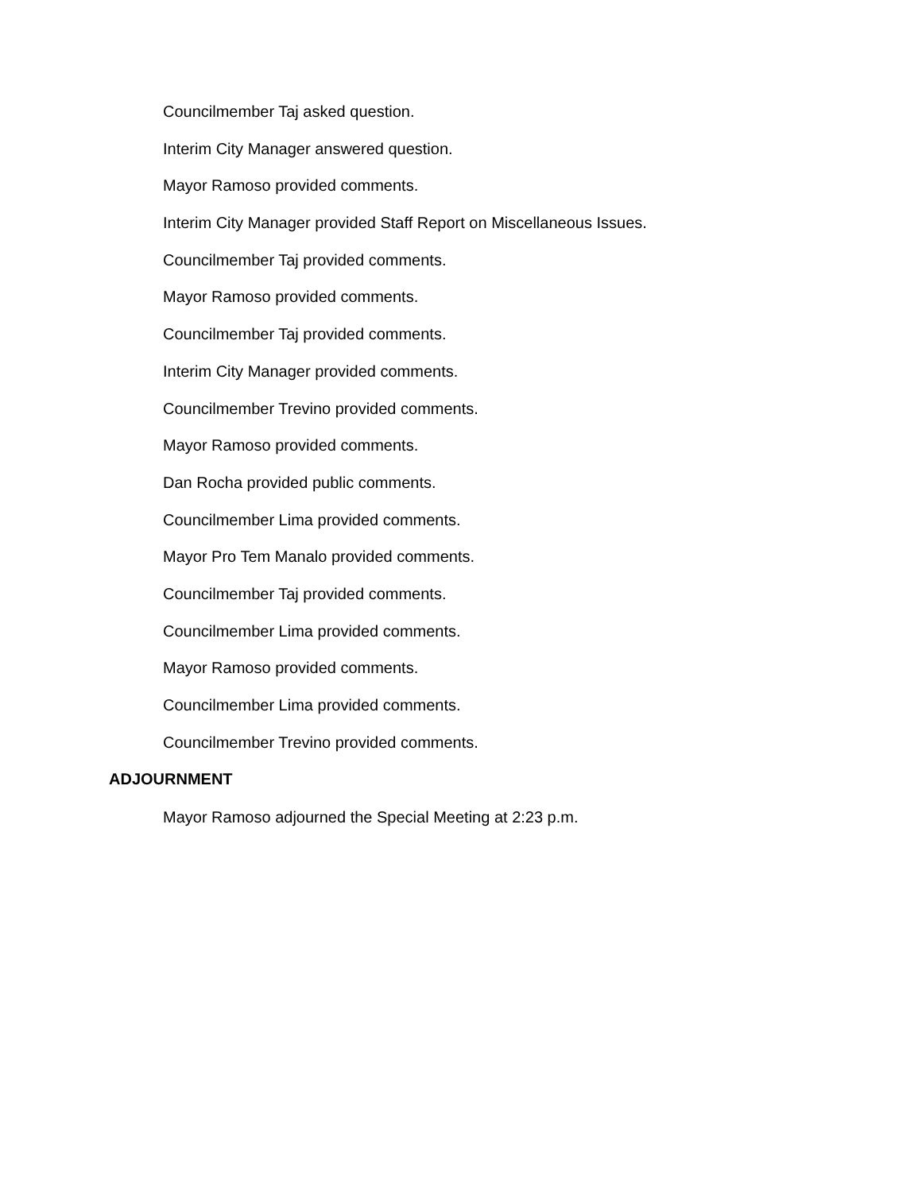Councilmember Taj asked question.
Interim City Manager answered question.
Mayor Ramoso provided comments.
Interim City Manager provided Staff Report on Miscellaneous Issues.
Councilmember Taj provided comments.
Mayor Ramoso provided comments.
Councilmember Taj provided comments.
Interim City Manager provided comments.
Councilmember Trevino provided comments.
Mayor Ramoso provided comments.
Dan Rocha provided public comments.
Councilmember Lima provided comments.
Mayor Pro Tem Manalo provided comments.
Councilmember Taj provided comments.
Councilmember Lima provided comments.
Mayor Ramoso provided comments.
Councilmember Lima provided comments.
Councilmember Trevino provided comments.
ADJOURNMENT
Mayor Ramoso adjourned the Special Meeting at 2:23 p.m.